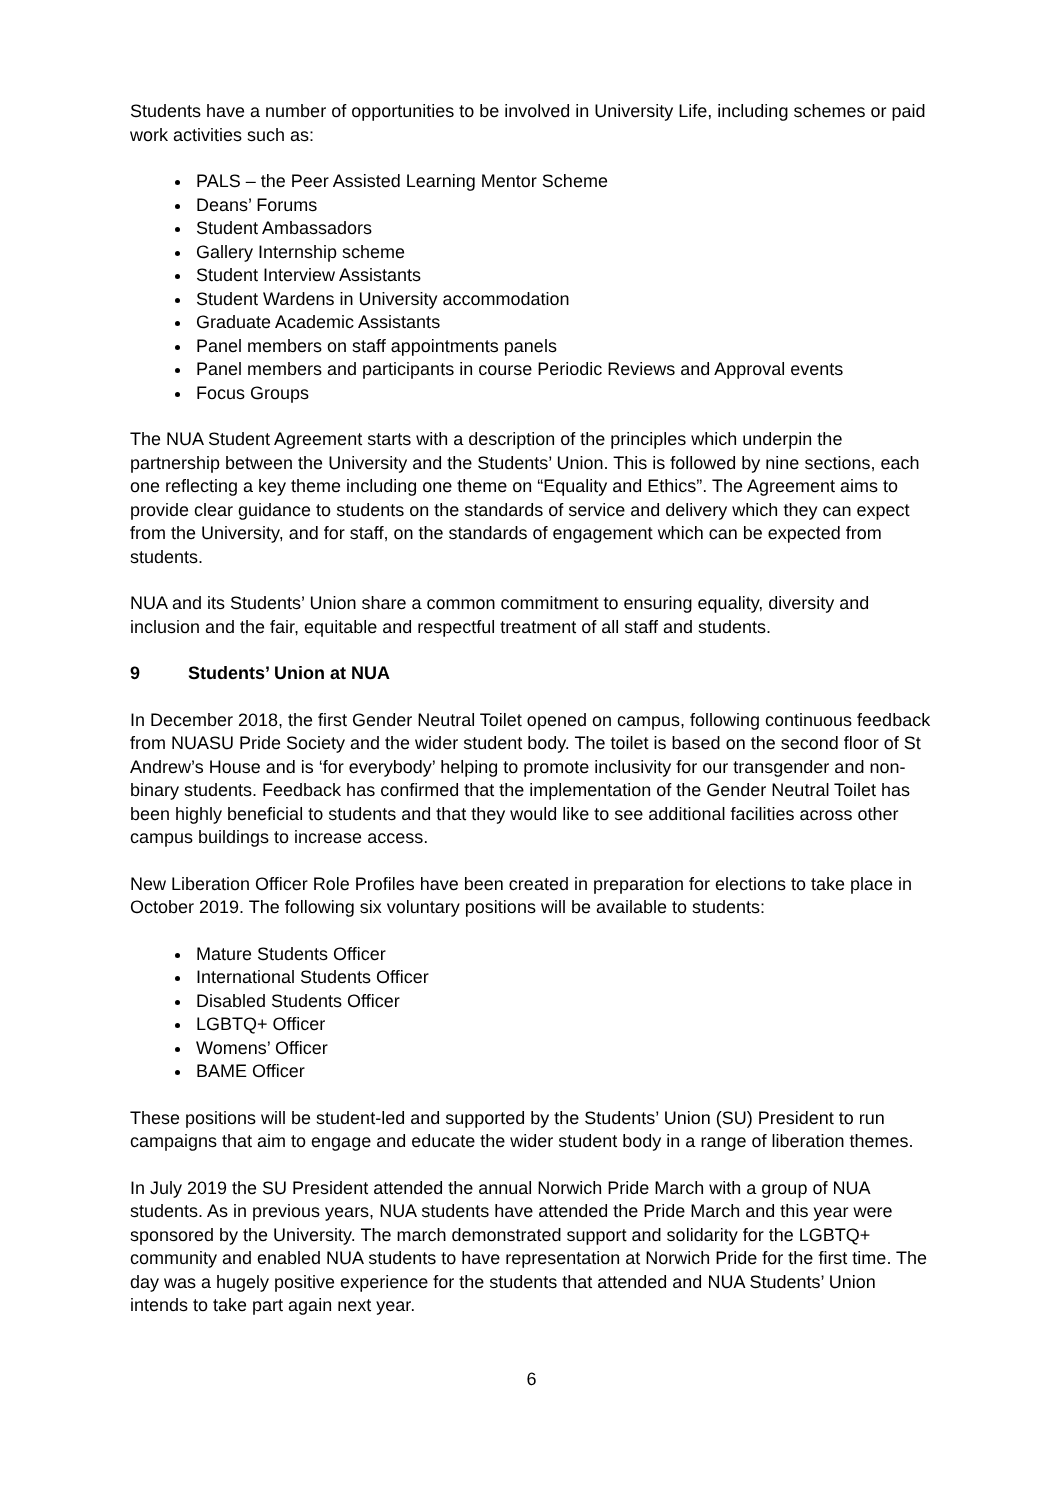Students have a number of opportunities to be involved in University Life, including schemes or paid work activities such as:
PALS – the Peer Assisted Learning Mentor Scheme
Deans’ Forums
Student Ambassadors
Gallery Internship scheme
Student Interview Assistants
Student Wardens in University accommodation
Graduate Academic Assistants
Panel members on staff appointments panels
Panel members and participants in course Periodic Reviews and Approval events
Focus Groups
The NUA Student Agreement starts with a description of the principles which underpin the partnership between the University and the Students’ Union. This is followed by nine sections, each one reflecting a key theme including one theme on “Equality and Ethics”. The Agreement aims to provide clear guidance to students on the standards of service and delivery which they can expect from the University, and for staff, on the standards of engagement which can be expected from students.
NUA and its Students’ Union share a common commitment to ensuring equality, diversity and inclusion and the fair, equitable and respectful treatment of all staff and students.
9 Students’ Union at NUA
In December 2018, the first Gender Neutral Toilet opened on campus, following continuous feedback from NUASU Pride Society and the wider student body. The toilet is based on the second floor of St Andrew’s House and is ‘for everybody’ helping to promote inclusivity for our transgender and non-binary students. Feedback has confirmed that the implementation of the Gender Neutral Toilet has been highly beneficial to students and that they would like to see additional facilities across other campus buildings to increase access.
New Liberation Officer Role Profiles have been created in preparation for elections to take place in October 2019. The following six voluntary positions will be available to students:
Mature Students Officer
International Students Officer
Disabled Students Officer
LGBTQ+ Officer
Womens’ Officer
BAME Officer
These positions will be student-led and supported by the Students’ Union (SU) President to run campaigns that aim to engage and educate the wider student body in a range of liberation themes.
In July 2019 the SU President attended the annual Norwich Pride March with a group of NUA students. As in previous years, NUA students have attended the Pride March and this year were sponsored by the University. The march demonstrated support and solidarity for the LGBTQ+ community and enabled NUA students to have representation at Norwich Pride for the first time. The day was a hugely positive experience for the students that attended and NUA Students’ Union intends to take part again next year.
6